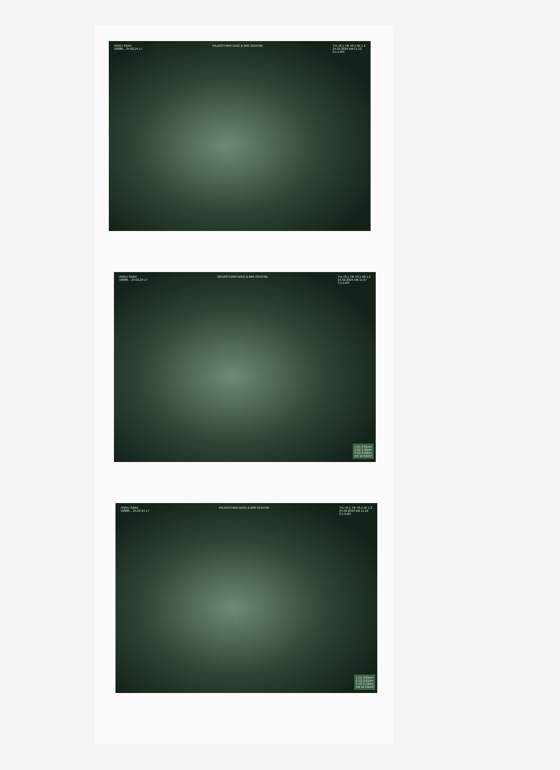ANNU SAINI
V0886... 24.02.24 17 RAJASTHANI DIAG & MRI CENTRE TIs <0.1 TIb <0.1 MI 1.2
24.02.2024 AM 11:12
C1-5-BS
ANNU SAINI
V0886... 24.02.24 17 RAJASTHANI DIAG & MRI CENTRE TIs <0.1 TIb <0.1 MI 1.2
24.02.2024 AM 11:37
C1-5-BS
1 D1 2.81cm
2 D2 2.36cm
3 D3 3.03cm
Vol 10.52cm³
ANNU SAINI
V0886... 24.02.24 17 RAJASTHANI DIAG & MRI CENTRE TIs <0.1 TIb <0.1 MI 1.2
24.02.2024 AM 11:16
C1-5-BS
1 D1 3.04cm
2 D2 2.62cm
3 D3 3.10cm
Vol 12.59cm³